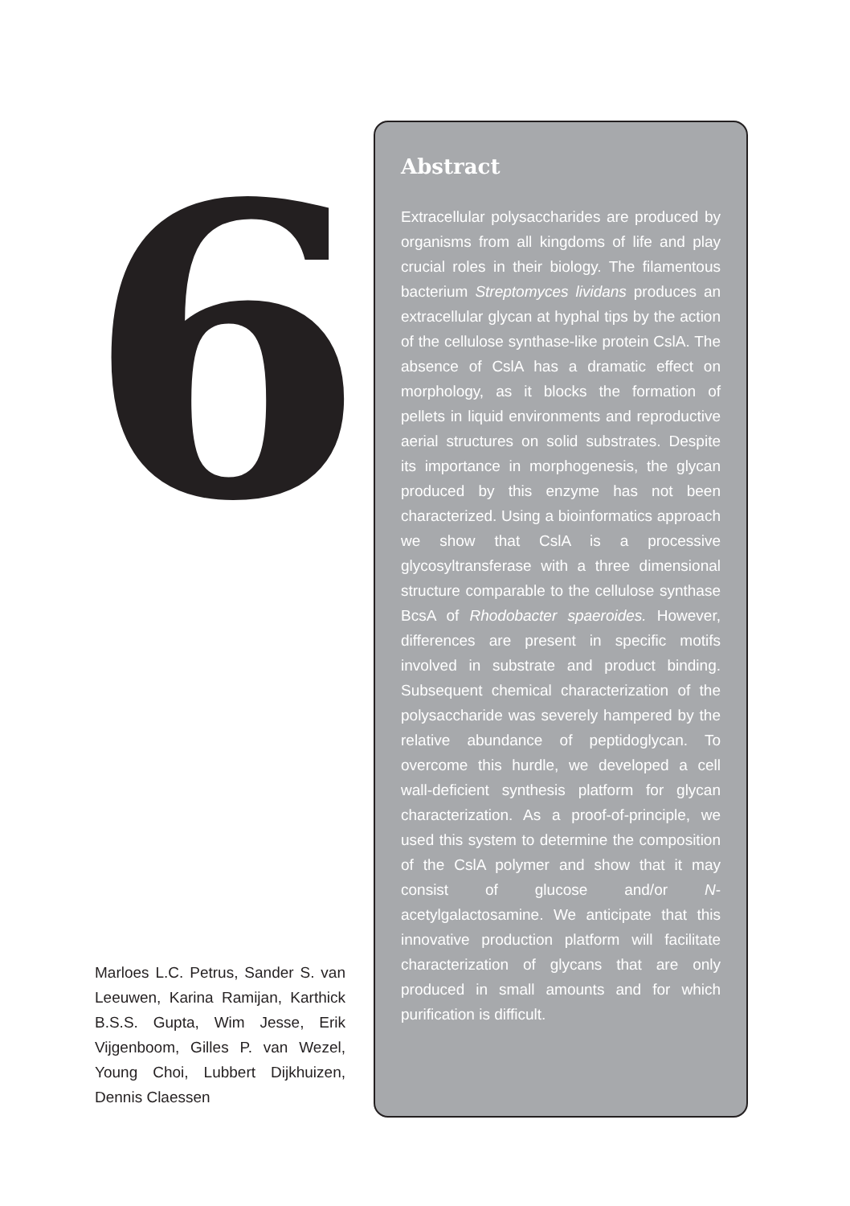6
Marloes L.C. Petrus, Sander S. van Leeuwen, Karina Ramijan, Karthick B.S.S. Gupta, Wim Jesse, Erik Vijgenboom, Gilles P. van Wezel, Young Choi, Lubbert Dijkhuizen, Dennis Claessen
Abstract
Extracellular polysaccharides are produced by organisms from all kingdoms of life and play crucial roles in their biology. The filamentous bacterium Streptomyces lividans produces an extracellular glycan at hyphal tips by the action of the cellulose synthase-like protein CslA. The absence of CslA has a dramatic effect on morphology, as it blocks the formation of pellets in liquid environments and reproductive aerial structures on solid substrates. Despite its importance in morphogenesis, the glycan produced by this enzyme has not been characterized. Using a bioinformatics approach we show that CslA is a processive glycosyltransferase with a three dimensional structure comparable to the cellulose synthase BcsA of Rhodobacter spaeroides. However, differences are present in specific motifs involved in substrate and product binding. Subsequent chemical characterization of the polysaccharide was severely hampered by the relative abundance of peptidoglycan. To overcome this hurdle, we developed a cell wall-deficient synthesis platform for glycan characterization. As a proof-of-principle, we used this system to determine the composition of the CslA polymer and show that it may consist of glucose and/or N-acetylgalactosamine. We anticipate that this innovative production platform will facilitate characterization of glycans that are only produced in small amounts and for which purification is difficult.